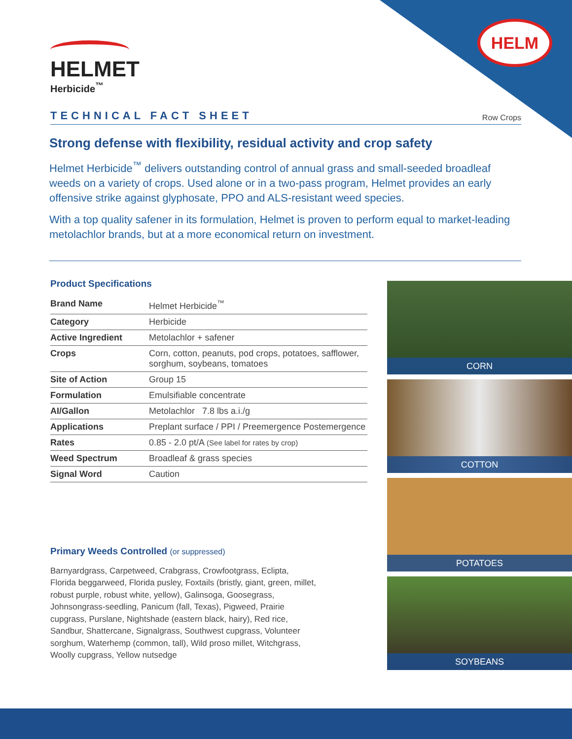HELM
HELMET
Herbicide<sup>™</sup>
TECHNICAL FACT SHEET Row Crops
Strong defense with flexibility, residual activity and crop safety
Helmet Herbicide<sup>™</sup> delivers outstanding control of annual grass and small-seeded broadleaf weeds on a variety of crops. Used alone or in a two-pass program, Helmet provides an early offensive strike against glyphosate, PPO and ALS-resistant weed species.
With a top quality safener in its formulation, Helmet is proven to perform equal to market-leading metolachlor brands, but at a more economical return on investment.
Product Specifications
| Brand Name | Helmet Herbicide<sup>™</sup> |
| Category | Herbicide |
| Active Ingredient | Metolachlor + safener |
| Crops | Corn, cotton, peanuts, pod crops, potatoes, safflower, sorghum, soybeans, tomatoes |
| Site of Action | Group 15 |
| Formulation | Emulsifiable concentrate |
| AI/Gallon | Metolachlor 7.8 lbs a.i./g |
| Applications | Preplant surface / PPI / Preemergence Postemergence |
| Rates | 0.85 - 2.0 pt/A (See label for rates by crop) |
| Weed Spectrum | Broadleaf & grass species |
| Signal Word | Caution |
Primary Weeds Controlled (or suppressed)
Barnyardgrass, Carpetweed, Crabgrass, Crowfootgrass, Eclipta, Florida beggarweed, Florida pusley, Foxtails (bristly, giant, green, millet, robust purple, robust white, yellow), Galinsoga, Goosegrass, Johnsongrass-seedling, Panicum (fall, Texas), Pigweed, Prairie cupgrass, Purslane, Nightshade (eastern black, hairy), Red rice, Sandbur, Shattercane, Signalgrass, Southwest cupgrass, Volunteer sorghum, Waterhemp (common, tall), Wild proso millet, Witchgrass, Woolly cupgrass, Yellow nutsedge
CORN
COTTON
POTATOES
SOYBEANS